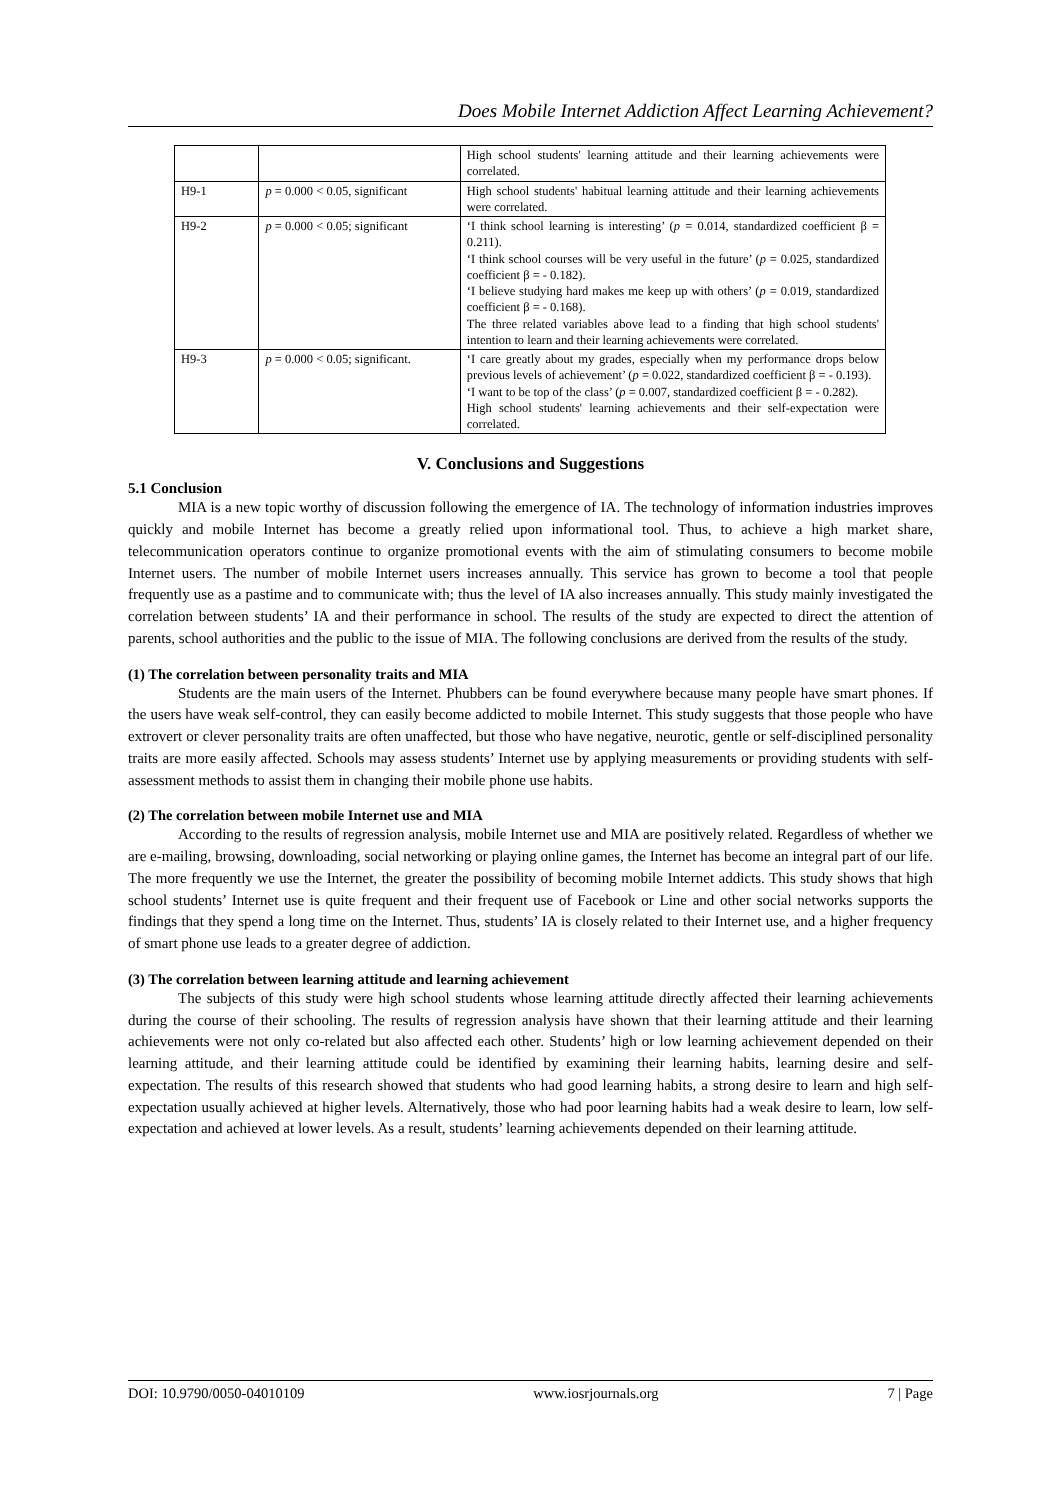Does Mobile Internet Addiction Affect Learning Achievement?
| | | High school students' learning attitude and their learning achievements were correlated. |
| H9-1 | p = 0.000 < 0.05, significant | High school students' habitual learning attitude and their learning achievements were correlated. |
| H9-2 | p = 0.000 < 0.05; significant | ‘I think school learning is interesting’ ( p = 0.014, standardized coefficient β = 0.211). ‘I think school courses will be very useful in the future’ ( p = 0.025, standardized coefficient β = - 0.182). ‘I believe studying hard makes me keep up with others’ ( p = 0.019, standardized coefficient β = - 0.168). The three related variables above lead to a finding that high school students' intention to learn and their learning achievements were correlated. |
| H9-3 | p = 0.000 < 0.05; significant. | ‘I care greatly about my grades, especially when my performance drops below previous levels of achievement’ ( p = 0.022, standardized coefficient β = - 0.193). ‘I want to be top of the class’ ( p = 0.007, standardized coefficient β = - 0.282). High school students' learning achievements and their self-expectation were correlated. |
V. Conclusions and Suggestions
5.1 Conclusion
MIA is a new topic worthy of discussion following the emergence of IA. The technology of information industries improves quickly and mobile Internet has become a greatly relied upon informational tool. Thus, to achieve a high market share, telecommunication operators continue to organize promotional events with the aim of stimulating consumers to become mobile Internet users. The number of mobile Internet users increases annually. This service has grown to become a tool that people frequently use as a pastime and to communicate with; thus the level of IA also increases annually. This study mainly investigated the correlation between students’ IA and their performance in school. The results of the study are expected to direct the attention of parents, school authorities and the public to the issue of MIA. The following conclusions are derived from the results of the study.
(1) The correlation between personality traits and MIA
Students are the main users of the Internet. Phubbers can be found everywhere because many people have smart phones. If the users have weak self-control, they can easily become addicted to mobile Internet. This study suggests that those people who have extrovert or clever personality traits are often unaffected, but those who have negative, neurotic, gentle or self-disciplined personality traits are more easily affected. Schools may assess students’ Internet use by applying measurements or providing students with self-assessment methods to assist them in changing their mobile phone use habits.
(2) The correlation between mobile Internet use and MIA
According to the results of regression analysis, mobile Internet use and MIA are positively related. Regardless of whether we are e-mailing, browsing, downloading, social networking or playing online games, the Internet has become an integral part of our life. The more frequently we use the Internet, the greater the possibility of becoming mobile Internet addicts. This study shows that high school students’ Internet use is quite frequent and their frequent use of Facebook or Line and other social networks supports the findings that they spend a long time on the Internet. Thus, students’ IA is closely related to their Internet use, and a higher frequency of smart phone use leads to a greater degree of addiction.
(3) The correlation between learning attitude and learning achievement
The subjects of this study were high school students whose learning attitude directly affected their learning achievements during the course of their schooling. The results of regression analysis have shown that their learning attitude and their learning achievements were not only co-related but also affected each other. Students’ high or low learning achievement depended on their learning attitude, and their learning attitude could be identified by examining their learning habits, learning desire and self-expectation. The results of this research showed that students who had good learning habits, a strong desire to learn and high self-expectation usually achieved at higher levels. Alternatively, those who had poor learning habits had a weak desire to learn, low self-expectation and achieved at lower levels. As a result, students’ learning achievements depended on their learning attitude.
DOI: 10.9790/0050-04010109 www.iosrjournals.org 7 | Page